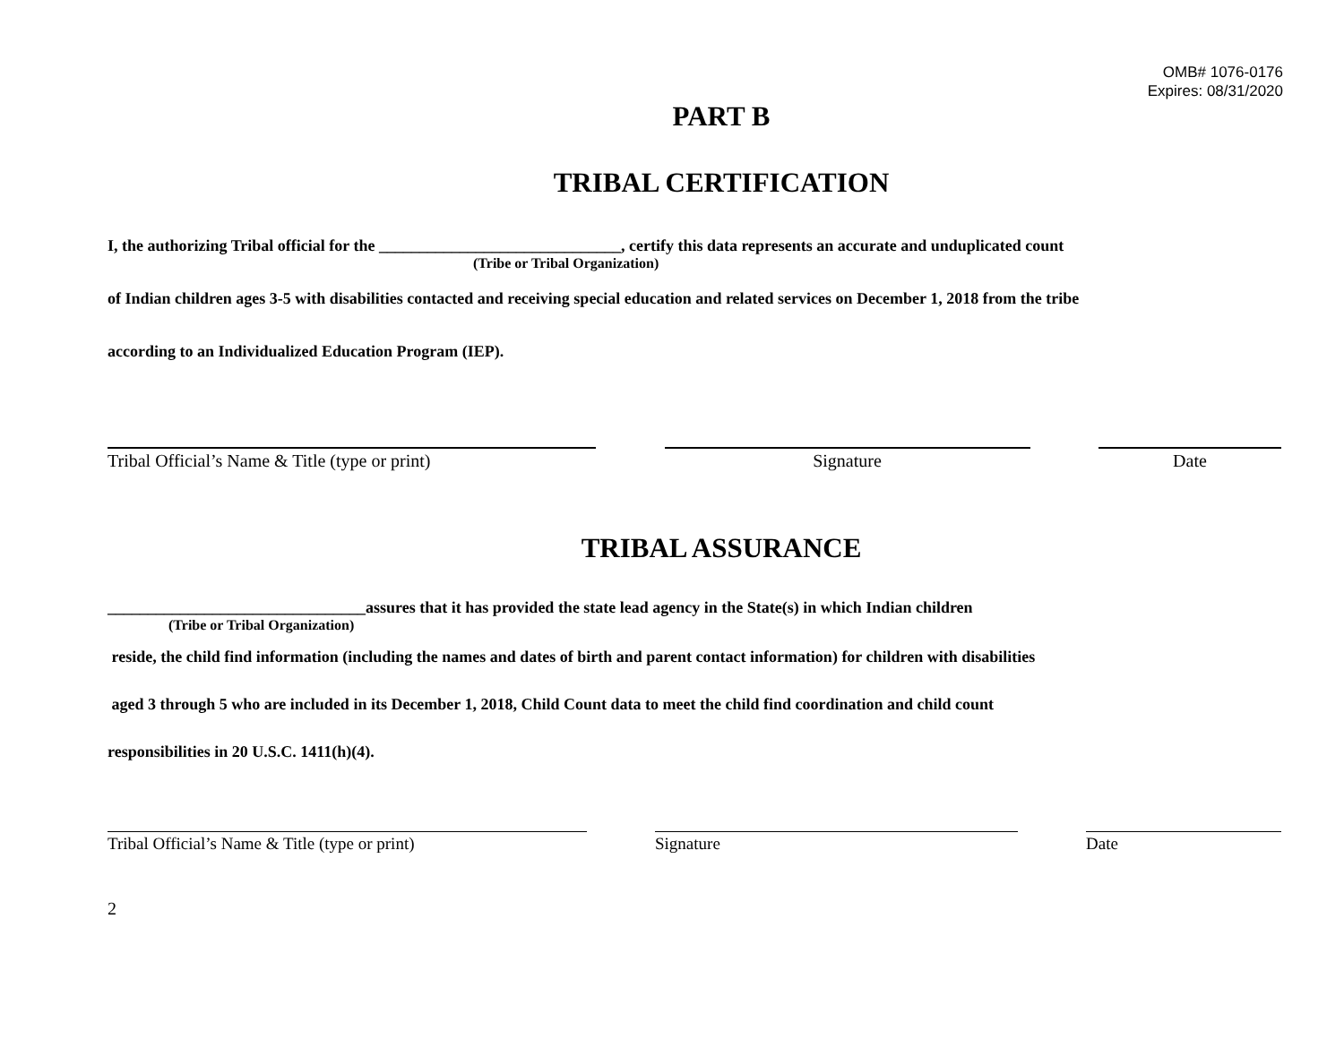OMB# 1076-0176
Expires: 08/31/2020
PART B
TRIBAL CERTIFICATION
I, the authorizing Tribal official for the ______________________________, certify this data represents an accurate and unduplicated count
(Tribe or Tribal Organization)
of Indian children ages 3-5 with disabilities contacted and receiving special education and related services on December 1, 2018 from the tribe
according to an Individualized Education Program (IEP).
Tribal Official’s Name & Title (type or print)
Signature Date
TRIBAL ASSURANCE
________________________________assures that it has provided the state lead agency in the State(s) in which Indian children
(Tribe or Tribal Organization)
reside, the child find information (including the names and dates of birth and parent contact information) for children with disabilities
aged 3 through 5 who are included in its December 1, 2018, Child Count data to meet the child find coordination and child count
responsibilities in 20 U.S.C. 1411(h)(4).
Tribal Official’s Name & Title (type or print) Signature Date
2